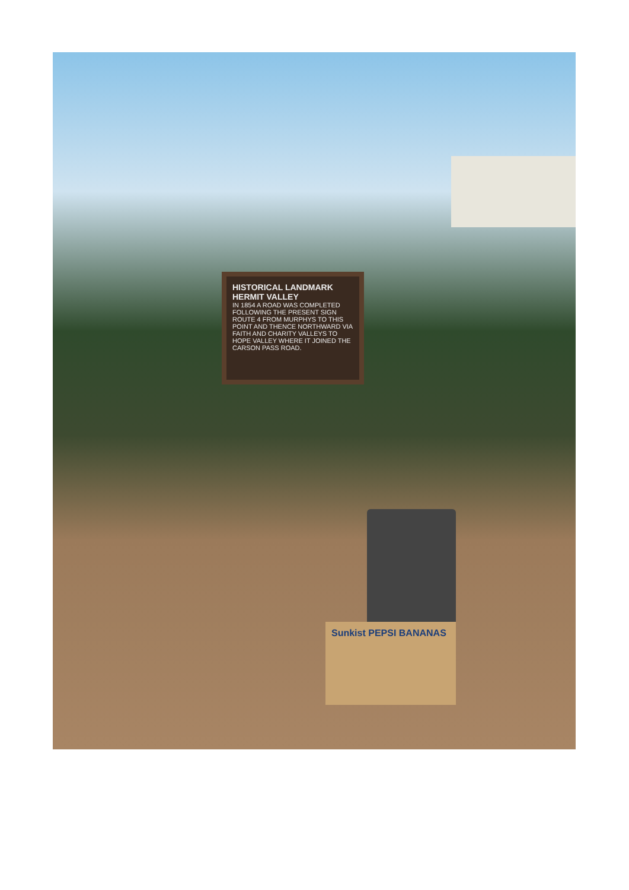HISTORICAL LANDMARK
HERMIT VALLEY
IN 1854 A ROAD WAS COMPLETED FOLLOWING THE PRESENT SIGN ROUTE 4 FROM MURPHYS TO THIS POINT AND THENCE NORTHWARD VIA FAITH AND CHARITY VALLEYS TO HOPE VALLEY WHERE IT JOINED THE CARSON PASS ROAD.
Sunkist PEPSI BANANAS